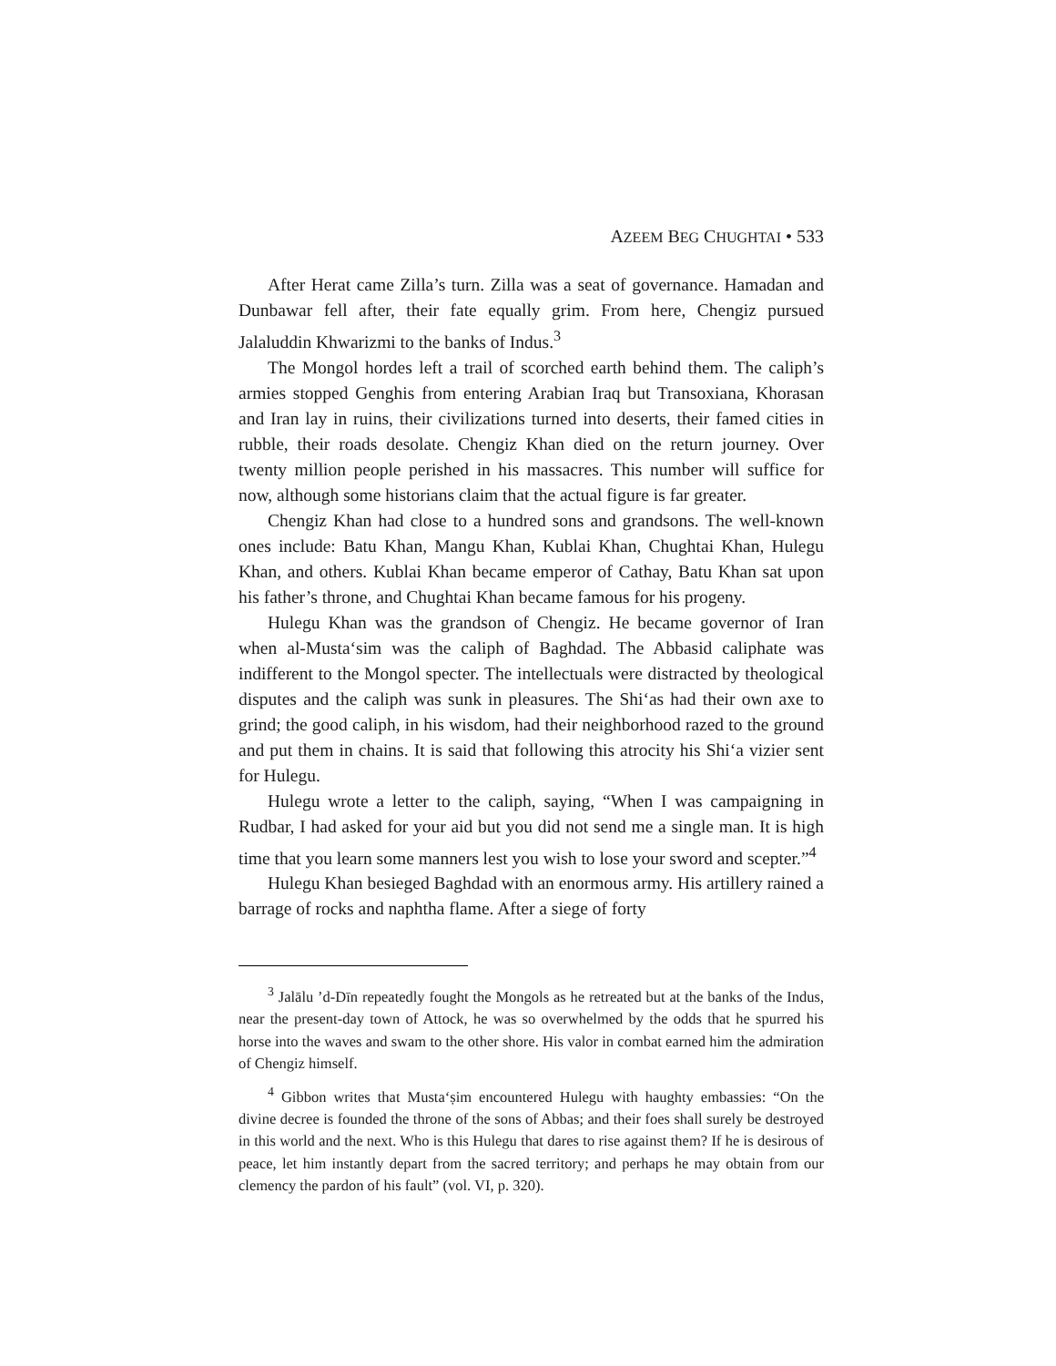AZEEM BEG CHUGHTAI • 533
After Herat came Zilla’s turn. Zilla was a seat of governance. Hamadan and Dunbawar fell after, their fate equally grim. From here, Chengiz pursued Jalaluddin Khwarizmi to the banks of Indus.<sup>3</sup>
The Mongol hordes left a trail of scorched earth behind them. The caliph’s armies stopped Genghis from entering Arabian Iraq but Transoxiana, Khorasan and Iran lay in ruins, their civilizations turned into deserts, their famed cities in rubble, their roads desolate. Chengiz Khan died on the return journey. Over twenty million people perished in his massacres. This number will suffice for now, although some historians claim that the actual figure is far greater.
Chengiz Khan had close to a hundred sons and grandsons. The well-known ones include: Batu Khan, Mangu Khan, Kublai Khan, Chughtai Khan, Hulegu Khan, and others. Kublai Khan became emperor of Cathay, Batu Khan sat upon his father’s throne, and Chughtai Khan became famous for his progeny.
Hulegu Khan was the grandson of Chengiz. He became governor of Iran when al-Musta‘sim was the caliph of Baghdad. The Abbasid caliphate was indifferent to the Mongol specter. The intellectuals were distracted by theological disputes and the caliph was sunk in pleasures. The Shi‘as had their own axe to grind; the good caliph, in his wisdom, had their neighborhood razed to the ground and put them in chains. It is said that following this atrocity his Shi‘a vizier sent for Hulegu.
Hulegu wrote a letter to the caliph, saying, “When I was campaigning in Rudbar, I had asked for your aid but you did not send me a single man. It is high time that you learn some manners lest you wish to lose your sword and scepter.”<sup>4</sup>
Hulegu Khan besieged Baghdad with an enormous army. His artillery rained a barrage of rocks and naphtha flame. After a siege of forty
<sup>3</sup> Jalālu ’d-Dīn repeatedly fought the Mongols as he retreated but at the banks of the Indus, near the present-day town of Attock, he was so overwhelmed by the odds that he spurred his horse into the waves and swam to the other shore. His valor in combat earned him the admiration of Chengiz himself.
<sup>4</sup> Gibbon writes that Musta‘ṣim encountered Hulegu with haughty embassies: “On the divine decree is founded the throne of the sons of Abbas; and their foes shall surely be destroyed in this world and the next. Who is this Hulegu that dares to rise against them? If he is desirous of peace, let him instantly depart from the sacred territory; and perhaps he may obtain from our clemency the pardon of his fault” (vol. VI, p. 320).